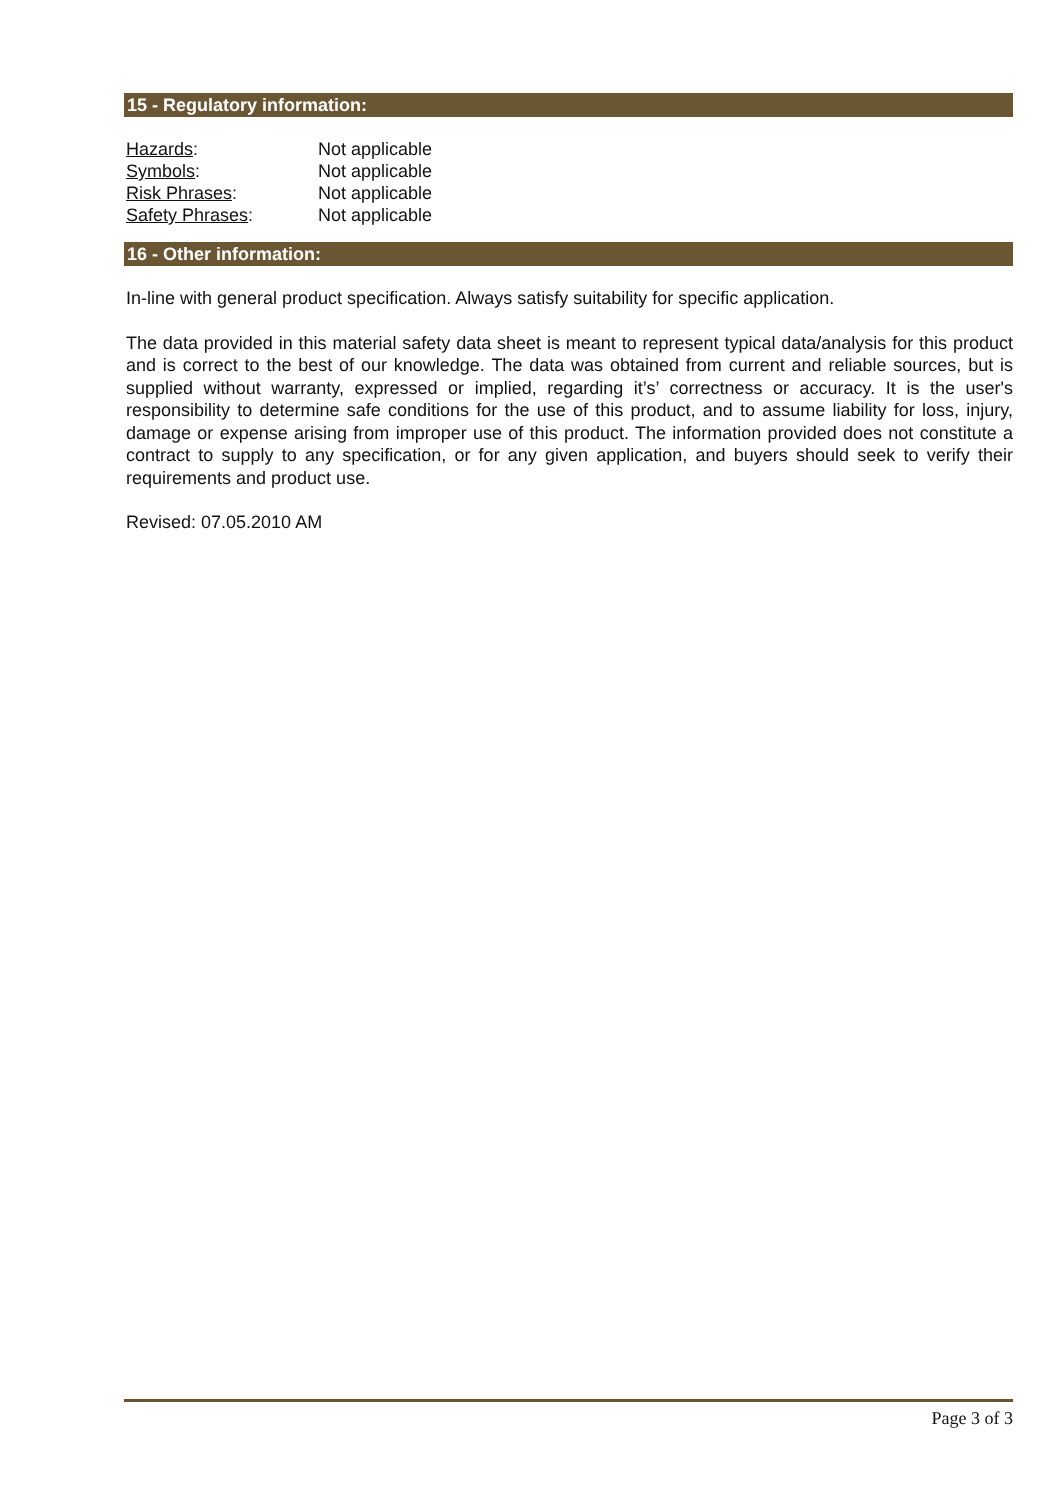15 - Regulatory information:
| Hazards : | Not applicable |
| Symbols : | Not applicable |
| Risk Phrases : | Not applicable |
| Safety Phrases : | Not applicable |
16 - Other information:
In-line with general product specification. Always satisfy suitability for specific application.
The data provided in this material safety data sheet is meant to represent typical data/analysis for this product and is correct to the best of our knowledge. The data was obtained from current and reliable sources, but is supplied without warranty, expressed or implied, regarding it’s’ correctness or accuracy. It is the user's responsibility to determine safe conditions for the use of this product, and to assume liability for loss, injury, damage or expense arising from improper use of this product. The information provided does not constitute a contract to supply to any specification, or for any given application, and buyers should seek to verify their requirements and product use.
Revised: 07.05.2010 AM
Page 3 of 3